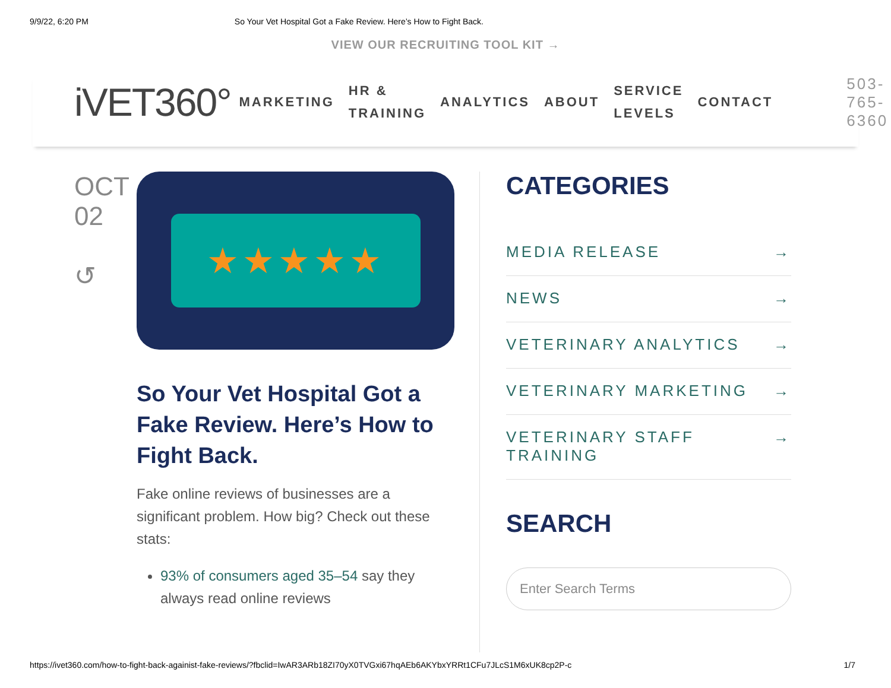9/9/22, 6:20 PM So Your Vet Hospital Got a Fake Review. Here’s How to Fight Back.
VIEW OUR RECRUITING TOOL KIT →
iVET360° MARKETING HR &
TRAINING ANALYTICS ABOUT SERVICE
LEVELS CONTACT 503-765-6360
OCT
02
↺
★★★★★
So Your Vet Hospital Got a Fake Review. Here’s How to Fight Back.
Fake online reviews of businesses are a significant problem. How big? Check out these stats:
93% of consumers aged 35–54 say they always read online reviews
CATEGORIES
MEDIA RELEASE →
NEWS →
VETERINARY ANALYTICS →
VETERINARY MARKETING →
VETERINARY STAFF TRAINING →
SEARCH
Enter Search Terms
https://ivet360.com/how-to-fight-back-againist-fake-reviews/?fbclid=IwAR3ARb18ZI70yX0TVGxi67hqAEb6AKYbxYRRt1CFu7JLcS1M6xUK8cp2P-c 1/7